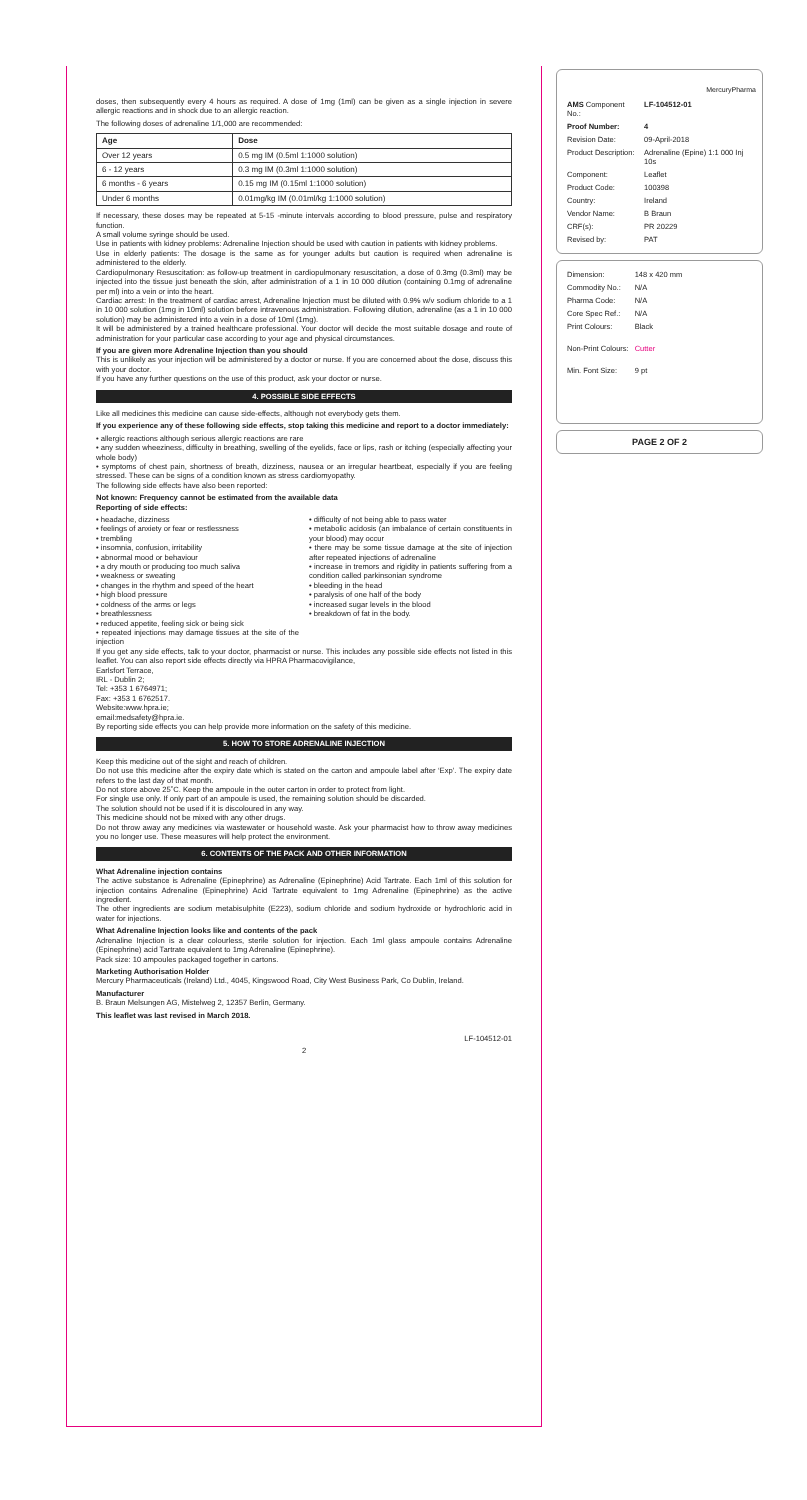doses, then subsequently every 4 hours as required. A dose of 1mg (1ml) can be given as a single injection in severe allergic reactions and in shock due to an allergic reaction.
The following doses of adrenaline 1/1,000 are recommended:
| Age | Dose |
| --- | --- |
| Over 12 years | 0.5 mg IM (0.5ml 1:1000 solution) |
| 6 - 12 years | 0.3 mg IM (0.3ml 1:1000 solution) |
| 6 months - 6 years | 0.15 mg IM (0.15ml 1:1000 solution) |
| Under 6 months | 0.01mg/kg IM (0.01ml/kg 1:1000 solution) |
If necessary, these doses may be repeated at 5-15 -minute intervals according to blood pressure, pulse and respiratory function.
A small volume syringe should be used.
Use in patients with kidney problems: Adrenaline Injection should be used with caution in patients with kidney problems.
Use in elderly patients: The dosage is the same as for younger adults but caution is required when adrenaline is administered to the elderly.
Cardiopulmonary Resuscitation: as follow-up treatment in cardiopulmonary resuscitation, a dose of 0.3mg (0.3ml) may be injected into the tissue just beneath the skin, after administration of a 1 in 10 000 dilution (containing 0.1mg of adrenaline per ml) into a vein or into the heart.
Cardiac arrest: In the treatment of cardiac arrest, Adrenaline Injection must be diluted with 0.9% w/v sodium chloride to a 1 in 10 000 solution (1mg in 10ml) solution before intravenous administration. Following dilution, adrenaline (as a 1 in 10 000 solution) may be administered into a vein in a dose of 10ml (1mg).
It will be administered by a trained healthcare professional. Your doctor will decide the most suitable dosage and route of administration for your particular case according to your age and physical circumstances.
If you are given more Adrenaline Injection than you should
This is unlikely as your injection will be administered by a doctor or nurse. If you are concerned about the dose, discuss this with your doctor.
If you have any further questions on the use of this product, ask your doctor or nurse.
4. POSSIBLE SIDE EFFECTS
Like all medicines this medicine can cause side-effects, although not everybody gets them.
If you experience any of these following side effects, stop taking this medicine and report to a doctor immediately:
• allergic reactions although serious allergic reactions are rare
• any sudden wheeziness, difficulty in breathing, swelling of the eyelids, face or lips, rash or itching (especially affecting your whole body)
• symptoms of chest pain, shortness of breath, dizziness, nausea or an irregular heartbeat, especially if you are feeling stressed. These can be signs of a condition known as stress cardiomyopathy.
The following side effects have also been reported:
Not known: Frequency cannot be estimated from the available data
Reporting of side effects:
• headache, dizziness
• feelings of anxiety or fear or restlessness
• trembling
• insomnia, confusion, irritability
• abnormal mood or behaviour
• a dry mouth or producing too much saliva
• weakness or sweating
• changes in the rhythm and speed of the heart
• high blood pressure
• coldness of the arms or legs
• breathlessness
• reduced appetite, feeling sick or being sick
• repeated injections may damage tissues at the site of the injection
• difficulty of not being able to pass water
• metabolic acidosis (an imbalance of certain constituents in your blood) may occur
• there may be some tissue damage at the site of injection after repeated injections of adrenaline
• increase in tremors and rigidity in patients suffering from a condition called parkinsonian syndrome
• bleeding in the head
• paralysis of one half of the body
• increased sugar levels in the blood
• breakdown of fat in the body.
If you get any side effects, talk to your doctor, pharmacist or nurse. This includes any possible side effects not listed in this leaflet. You can also report side effects directly via HPRA Pharmacovigilance,
Earlsfort Terrace,
IRL - Dublin 2;
Tel: +353 1 6764971;
Fax: +353 1 6762517.
Website:www.hpra.ie;
email:medsafety@hpra.ie.
By reporting side effects you can help provide more information on the safety of this medicine.
5. HOW TO STORE ADRENALINE INJECTION
Keep this medicine out of the sight and reach of children.
Do not use this medicine after the expiry date which is stated on the carton and ampoule label after ‘Exp’. The expiry date refers to the last day of that month.
Do not store above 25˚C. Keep the ampoule in the outer carton in order to protect from light.
For single use only. If only part of an ampoule is used, the remaining solution should be discarded.
The solution should not be used if it is discoloured in any way.
This medicine should not be mixed with any other drugs.
Do not throw away any medicines via wastewater or household waste. Ask your pharmacist how to throw away medicines you no longer use. These measures will help protect the environment.
6. CONTENTS OF THE PACK AND OTHER INFORMATION
What Adrenaline injection contains
The active substance is Adrenaline (Epinephrine) as Adrenaline (Epinephrine) Acid Tartrate. Each 1ml of this solution for injection contains Adrenaline (Epinephrine) Acid Tartrate equivalent to 1mg Adrenaline (Epinephrine) as the active ingredient.
The other ingredients are sodium metabisulphite (E223), sodium chloride and sodium hydroxide or hydrochloric acid in water for injections.
What Adrenaline Injection looks like and contents of the pack
Adrenaline Injection is a clear colourless, sterile solution for injection. Each 1ml glass ampoule contains Adrenaline (Epinephrine) acid Tartrate equivalent to 1mg Adrenaline (Epinephrine).
Pack size: 10 ampoules packaged together in cartons.
Marketing Authorisation Holder
Mercury Pharmaceuticals (Ireland) Ltd., 4045, Kingswood Road, City West Business Park, Co Dublin, Ireland.
Manufacturer
B. Braun Melsungen AG, Mistelweg 2, 12357 Berlin, Germany.
This leaflet was last revised in March 2018.
LF-104512-01
2
MercuryPharma
| AMS Component No.: | LF-104512-01 |
| Proof Number: | 4 |
| Revision Date: | 09-April-2018 |
| Product Description: | Adrenaline (Epine) 1:1 000 Inj 10s |
| Component: | Leaflet |
| Product Code: | 100398 |
| Country: | Ireland |
| Vendor Name: | B Braun |
| CRF(s): | PR 20229 |
| Revised by: | PAT |
| Dimension: | 148 x 420 mm |
| Commodity No.: | N/A |
| Pharma Code: | N/A |
| Core Spec Ref.: | N/A |
| Print Colours: | Black |
| Non-Print Colours: | Cutter |
| Min. Font Size: | 9 pt |
PAGE 2 OF 2